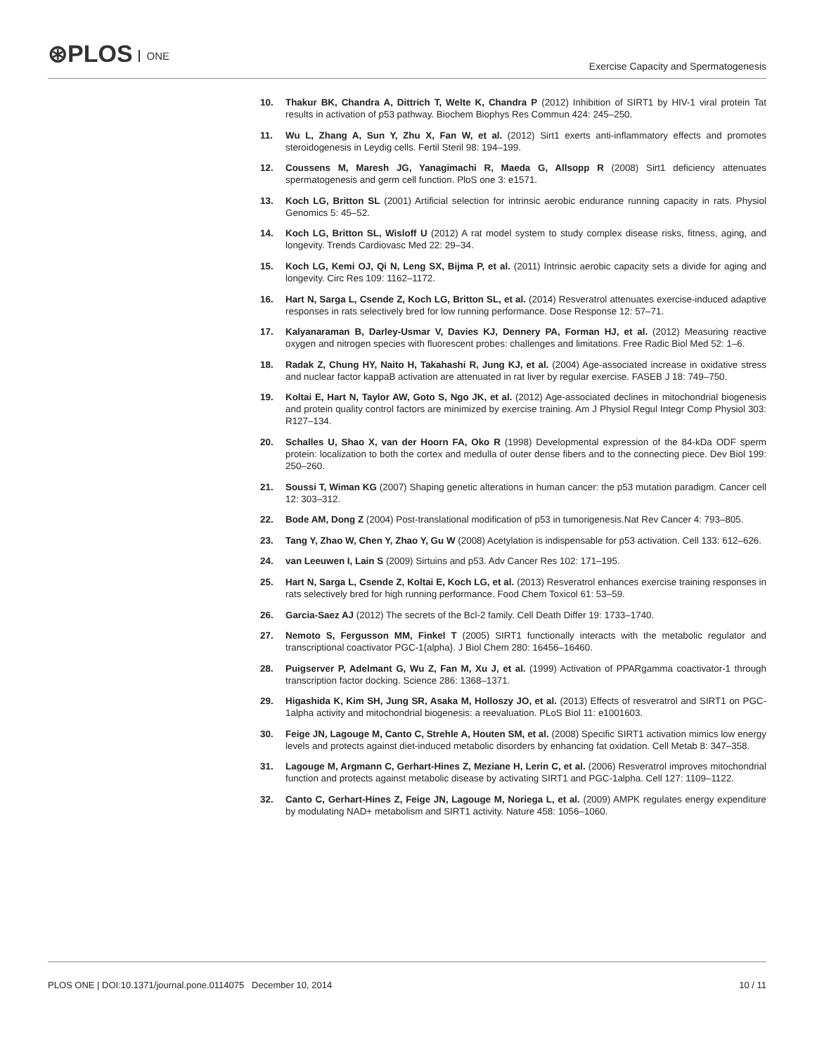⊛PLOS ONE
Exercise Capacity and Spermatogenesis
10. Thakur BK, Chandra A, Dittrich T, Welte K, Chandra P (2012) Inhibition of SIRT1 by HIV-1 viral protein Tat results in activation of p53 pathway. Biochem Biophys Res Commun 424: 245–250.
11. Wu L, Zhang A, Sun Y, Zhu X, Fan W, et al. (2012) Sirt1 exerts anti-inflammatory effects and promotes steroidogenesis in Leydig cells. Fertil Steril 98: 194–199.
12. Coussens M, Maresh JG, Yanagimachi R, Maeda G, Allsopp R (2008) Sirt1 deficiency attenuates spermatogenesis and germ cell function. PloS one 3: e1571.
13. Koch LG, Britton SL (2001) Artificial selection for intrinsic aerobic endurance running capacity in rats. Physiol Genomics 5: 45–52.
14. Koch LG, Britton SL, Wisloff U (2012) A rat model system to study complex disease risks, fitness, aging, and longevity. Trends Cardiovasc Med 22: 29–34.
15. Koch LG, Kemi OJ, Qi N, Leng SX, Bijma P, et al. (2011) Intrinsic aerobic capacity sets a divide for aging and longevity. Circ Res 109: 1162–1172.
16. Hart N, Sarga L, Csende Z, Koch LG, Britton SL, et al. (2014) Resveratrol attenuates exercise-induced adaptive responses in rats selectively bred for low running performance. Dose Response 12: 57–71.
17. Kalyanaraman B, Darley-Usmar V, Davies KJ, Dennery PA, Forman HJ, et al. (2012) Measuring reactive oxygen and nitrogen species with fluorescent probes: challenges and limitations. Free Radic Biol Med 52: 1–6.
18. Radak Z, Chung HY, Naito H, Takahashi R, Jung KJ, et al. (2004) Age-associated increase in oxidative stress and nuclear factor kappaB activation are attenuated in rat liver by regular exercise. FASEB J 18: 749–750.
19. Koltai E, Hart N, Taylor AW, Goto S, Ngo JK, et al. (2012) Age-associated declines in mitochondrial biogenesis and protein quality control factors are minimized by exercise training. Am J Physiol Regul Integr Comp Physiol 303: R127–134.
20. Schalles U, Shao X, van der Hoorn FA, Oko R (1998) Developmental expression of the 84-kDa ODF sperm protein: localization to both the cortex and medulla of outer dense fibers and to the connecting piece. Dev Biol 199: 250–260.
21. Soussi T, Wiman KG (2007) Shaping genetic alterations in human cancer: the p53 mutation paradigm. Cancer cell 12: 303–312.
22. Bode AM, Dong Z (2004) Post-translational modification of p53 in tumorigenesis.Nat Rev Cancer 4: 793–805.
23. Tang Y, Zhao W, Chen Y, Zhao Y, Gu W (2008) Acetylation is indispensable for p53 activation. Cell 133: 612–626.
24. van Leeuwen I, Lain S (2009) Sirtuins and p53. Adv Cancer Res 102: 171–195.
25. Hart N, Sarga L, Csende Z, Koltai E, Koch LG, et al. (2013) Resveratrol enhances exercise training responses in rats selectively bred for high running performance. Food Chem Toxicol 61: 53–59.
26. Garcia-Saez AJ (2012) The secrets of the Bcl-2 family. Cell Death Differ 19: 1733–1740.
27. Nemoto S, Fergusson MM, Finkel T (2005) SIRT1 functionally interacts with the metabolic regulator and transcriptional coactivator PGC-1{alpha}. J Biol Chem 280: 16456–16460.
28. Puigserver P, Adelmant G, Wu Z, Fan M, Xu J, et al. (1999) Activation of PPARgamma coactivator-1 through transcription factor docking. Science 286: 1368–1371.
29. Higashida K, Kim SH, Jung SR, Asaka M, Holloszy JO, et al. (2013) Effects of resveratrol and SIRT1 on PGC-1alpha activity and mitochondrial biogenesis: a reevaluation. PLoS Biol 11: e1001603.
30. Feige JN, Lagouge M, Canto C, Strehle A, Houten SM, et al. (2008) Specific SIRT1 activation mimics low energy levels and protects against diet-induced metabolic disorders by enhancing fat oxidation. Cell Metab 8: 347–358.
31. Lagouge M, Argmann C, Gerhart-Hines Z, Meziane H, Lerin C, et al. (2006) Resveratrol improves mitochondrial function and protects against metabolic disease by activating SIRT1 and PGC-1alpha. Cell 127: 1109–1122.
32. Canto C, Gerhart-Hines Z, Feige JN, Lagouge M, Noriega L, et al. (2009) AMPK regulates energy expenditure by modulating NAD+ metabolism and SIRT1 activity. Nature 458: 1056–1060.
PLOS ONE | DOI:10.1371/journal.pone.0114075 December 10, 2014
10 / 11